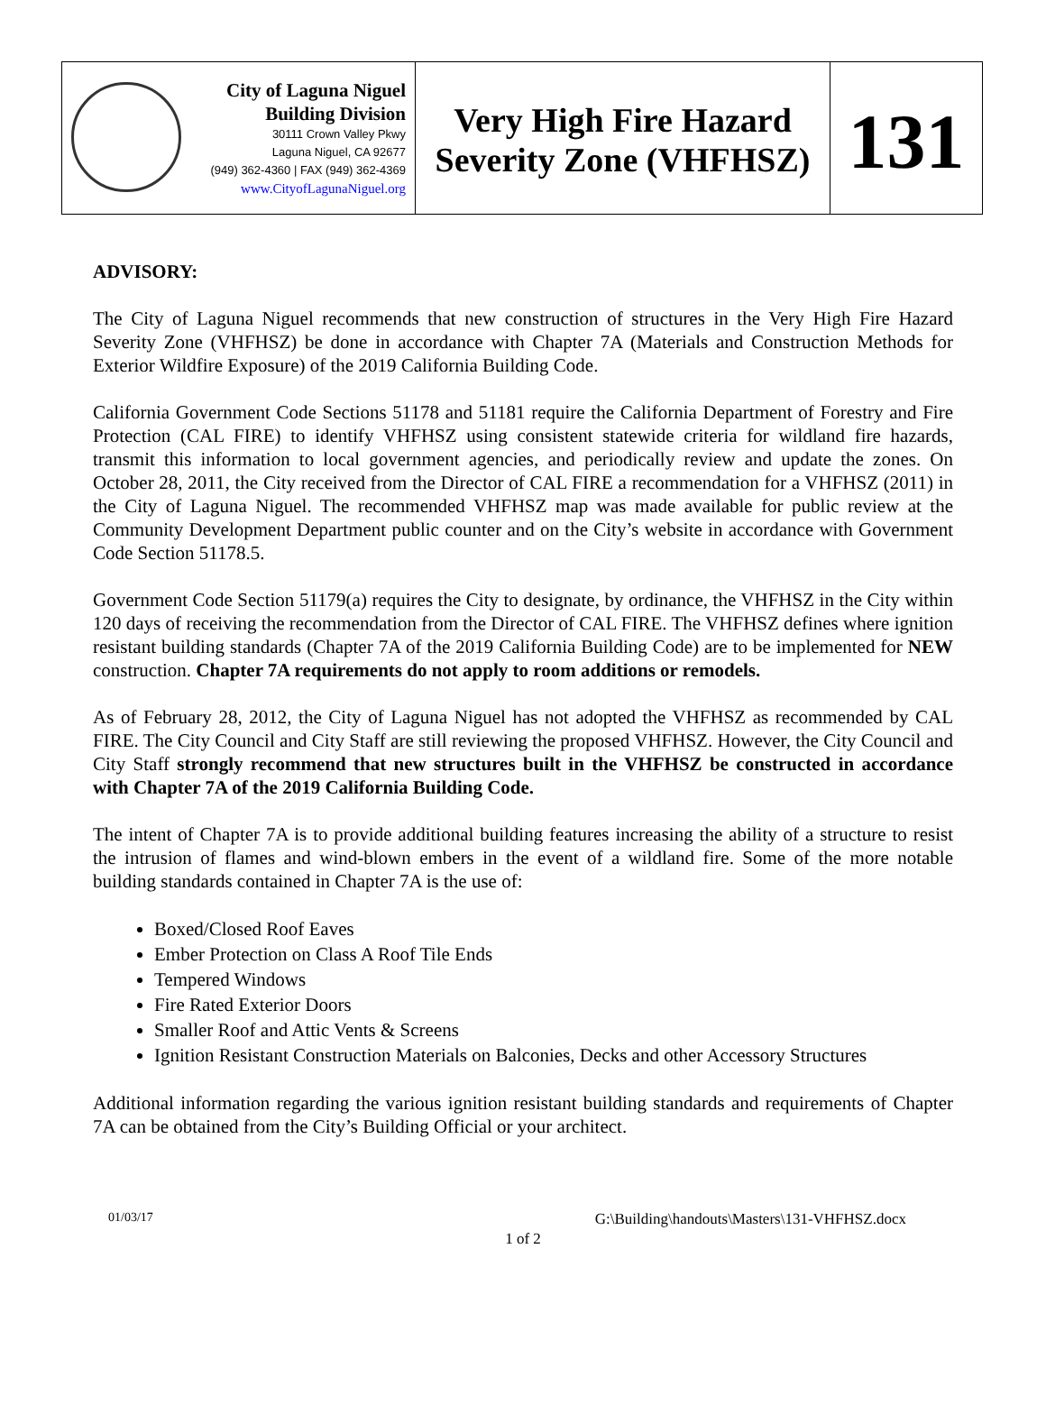City of Laguna Niguel
Building Division
30111 Crown Valley Pkwy
Laguna Niguel, CA 92677
(949) 362-4360 | FAX (949) 362-4369
www.CityofLagunaNiguel.org
Very High Fire Hazard
Severity Zone (VHFHSZ)
131
ADVISORY:
The City of Laguna Niguel recommends that new construction of structures in the Very High Fire Hazard Severity Zone (VHFHSZ) be done in accordance with Chapter 7A (Materials and Construction Methods for Exterior Wildfire Exposure) of the 2019 California Building Code.
California Government Code Sections 51178 and 51181 require the California Department of Forestry and Fire Protection (CAL FIRE) to identify VHFHSZ using consistent statewide criteria for wildland fire hazards, transmit this information to local government agencies, and periodically review and update the zones. On October 28, 2011, the City received from the Director of CAL FIRE a recommendation for a VHFHSZ (2011) in the City of Laguna Niguel. The recommended VHFHSZ map was made available for public review at the Community Development Department public counter and on the City’s website in accordance with Government Code Section 51178.5.
Government Code Section 51179(a) requires the City to designate, by ordinance, the VHFHSZ in the City within 120 days of receiving the recommendation from the Director of CAL FIRE. The VHFHSZ defines where ignition resistant building standards (Chapter 7A of the 2019 California Building Code) are to be implemented for NEW construction. Chapter 7A requirements do not apply to room additions or remodels.
As of February 28, 2012, the City of Laguna Niguel has not adopted the VHFHSZ as recommended by CAL FIRE. The City Council and City Staff are still reviewing the proposed VHFHSZ. However, the City Council and City Staff strongly recommend that new structures built in the VHFHSZ be constructed in accordance with Chapter 7A of the 2019 California Building Code.
The intent of Chapter 7A is to provide additional building features increasing the ability of a structure to resist the intrusion of flames and wind-blown embers in the event of a wildland fire. Some of the more notable building standards contained in Chapter 7A is the use of:
Boxed/Closed Roof Eaves
Ember Protection on Class A Roof Tile Ends
Tempered Windows
Fire Rated Exterior Doors
Smaller Roof and Attic Vents & Screens
Ignition Resistant Construction Materials on Balconies, Decks and other Accessory Structures
Additional information regarding the various ignition resistant building standards and requirements of Chapter 7A can be obtained from the City’s Building Official or your architect.
01/03/17 G:\Building\handouts\Masters\131-VHFHSZ.docx
1 of 2